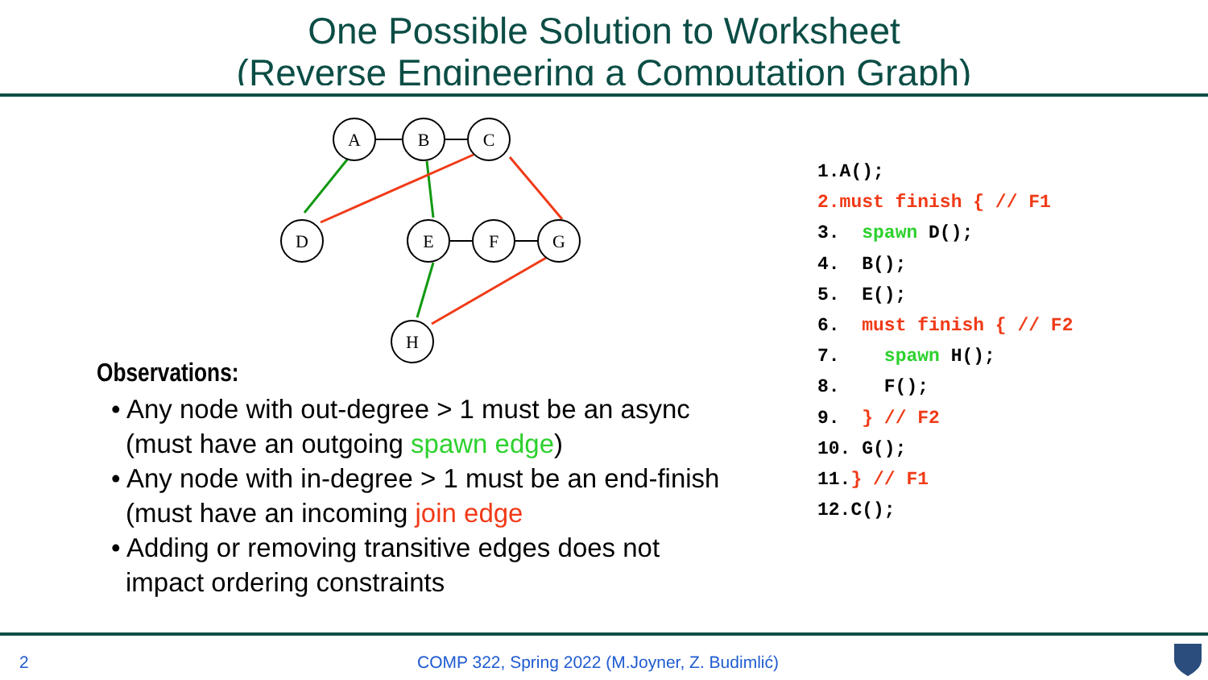One Possible Solution to Worksheet
(Reverse Engineering a Computation Graph)
A
B
C
D
E
F
G
H
Observations:
• Any node with out-degree > 1 must be an async (must have an outgoing spawn edge)
• Any node with in-degree > 1 must be an end-finish (must have an incoming join edge
• Adding or removing transitive edges does not impact ordering constraints
1.A(); 2.must finish { // F1 3. spawn D(); 4. B(); 5. E(); 6. must finish { // F2 7. spawn H(); 8. F(); 9. } // F2 10. G(); 11.} // F1 12.C();
2 COMP 322, Spring 2022 (M.Joyner, Z. Budimlić)